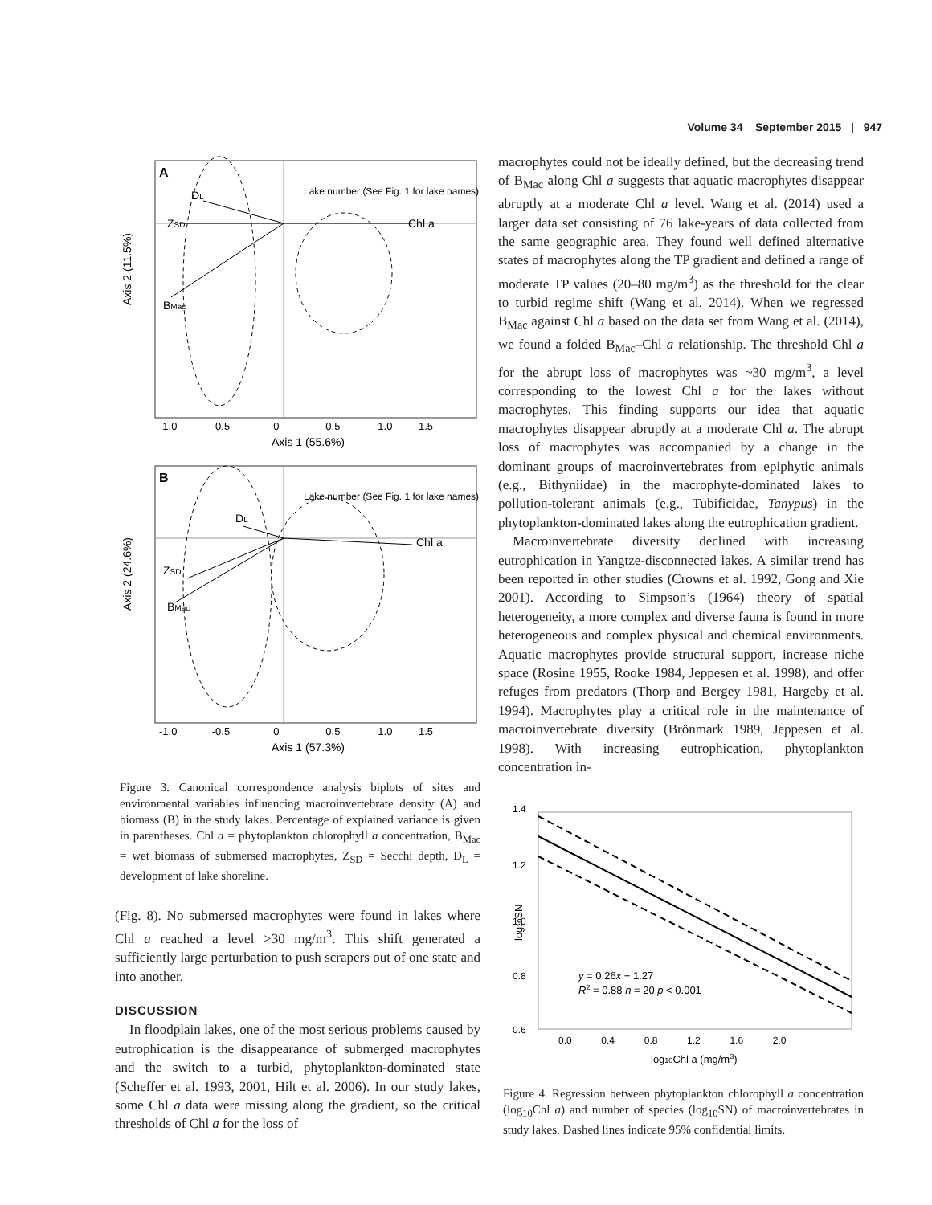Volume 34 September 2015 | 947
A
Lake number (See Fig. 1 for lake names)
Chl a
ZSD
BMac
DL
Axis 2 (11.5%)
Axis 1 (55.6%)
-1.0 -0.5 0 0.5 1.0 1.5
B
Lake number (See Fig. 1 for lake names)
Chl a
ZSD
BMac
DL
Axis 2 (24.6%)
Axis 1 (57.3%)
-1.0 -0.5 0 0.5 1.0 1.5
Figure 3. Canonical correspondence analysis biplots of sites and environmental variables influencing macroinvertebrate density (A) and biomass (B) in the study lakes. Percentage of explained variance is given in parentheses. Chl a = phytoplankton chlorophyll a concentration, B<sub>Mac</sub> = wet biomass of submersed macrophytes, Z<sub>SD</sub> = Secchi depth, D<sub>L</sub> = development of lake shoreline.
(Fig. 8). No submersed macrophytes were found in lakes where Chl a reached a level >30 mg/m<sup>3</sup>. This shift generated a sufficiently large perturbation to push scrapers out of one state and into another.
DISCUSSION
In floodplain lakes, one of the most serious problems caused by eutrophication is the disappearance of submerged macrophytes and the switch to a turbid, phytoplankton-dominated state (Scheffer et al. 1993, 2001, Hilt et al. 2006). In our study lakes, some Chl a data were missing along the gradient, so the critical thresholds of Chl a for the loss of
macrophytes could not be ideally defined, but the decreasing trend of B<sub>Mac</sub> along Chl a suggests that aquatic macrophytes disappear abruptly at a moderate Chl a level. Wang et al. (2014) used a larger data set consisting of 76 lake-years of data collected from the same geographic area. They found well defined alternative states of macrophytes along the TP gradient and defined a range of moderate TP values (20–80 mg/m<sup>3</sup>) as the threshold for the clear to turbid regime shift (Wang et al. 2014). When we regressed B<sub>Mac</sub> against Chl a based on the data set from Wang et al. (2014), we found a folded B<sub>Mac</sub>–Chl a relationship. The threshold Chl a for the abrupt loss of macrophytes was ~30 mg/m<sup>3</sup>, a level corresponding to the lowest Chl a for the lakes without macrophytes. This finding supports our idea that aquatic macrophytes disappear abruptly at a moderate Chl a. The abrupt loss of macrophytes was accompanied by a change in the dominant groups of macroinvertebrates from epiphytic animals (e.g., Bithyniidae) in the macrophyte-dominated lakes to pollution-tolerant animals (e.g., Tubificidae, Tanypus) in the phytoplankton-dominated lakes along the eutrophication gradient.
Macroinvertebrate diversity declined with increasing eutrophication in Yangtze-disconnected lakes. A similar trend has been reported in other studies (Crowns et al. 1992, Gong and Xie 2001). According to Simpson’s (1964) theory of spatial heterogeneity, a more complex and diverse fauna is found in more heterogeneous and complex physical and chemical environments. Aquatic macrophytes provide structural support, increase niche space (Rosine 1955, Rooke 1984, Jeppesen et al. 1998), and offer refuges from predators (Thorp and Bergey 1981, Hargeby et al. 1994). Macrophytes play a critical role in the maintenance of macroinvertebrate diversity (Brönmark 1989, Jeppesen et al. 1998). With increasing eutrophication, phytoplankton concentration in-
1.4
1.2
1.0
0.8
0.6
log10SN
y = 0.26x + 1.27
R2 = 0.88 n = 20 p < 0.001
0.0 0.4 0.8 1.2 1.6 2.0
log10Chl a (mg/m3)
Figure 4. Regression between phytoplankton chlorophyll a concentration (log<sub>10</sub>Chl a) and number of species (log<sub>10</sub>SN) of macroinvertebrates in study lakes. Dashed lines indicate 95% confidential limits.